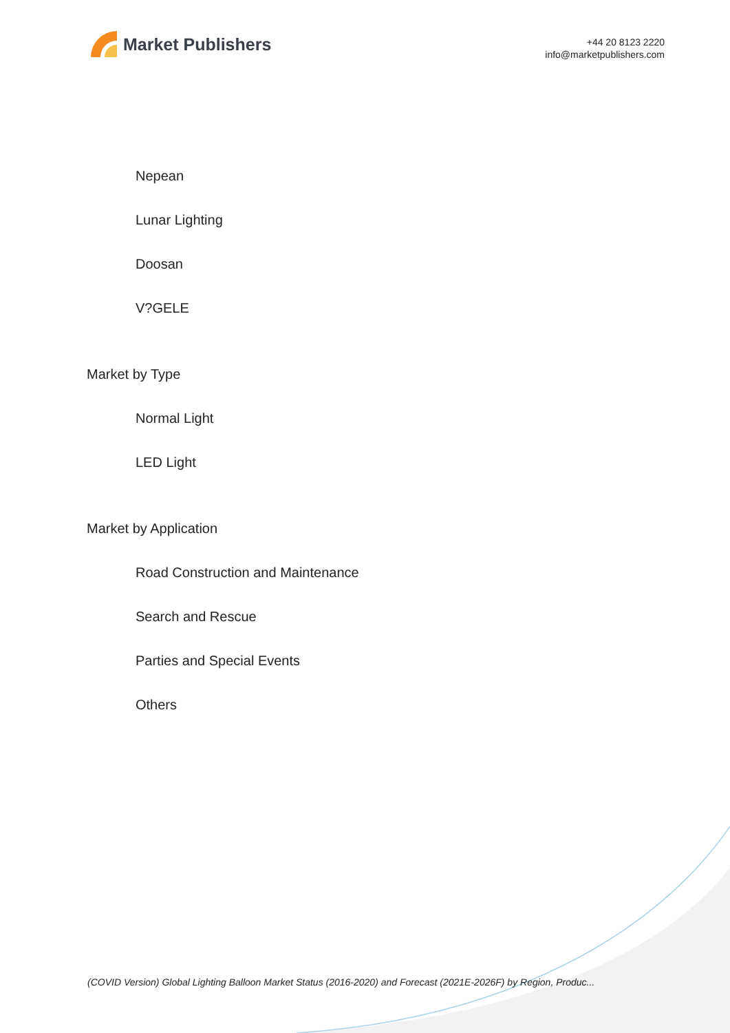Market Publishers
+44 20 8123 2220
info@marketpublishers.com
Nepean
Lunar Lighting
Doosan
V?GELE
Market by Type
Normal Light
LED Light
Market by Application
Road Construction and Maintenance
Search and Rescue
Parties and Special Events
Others
(COVID Version) Global Lighting Balloon Market Status (2016-2020) and Forecast (2021E-2026F) by Region, Produc...